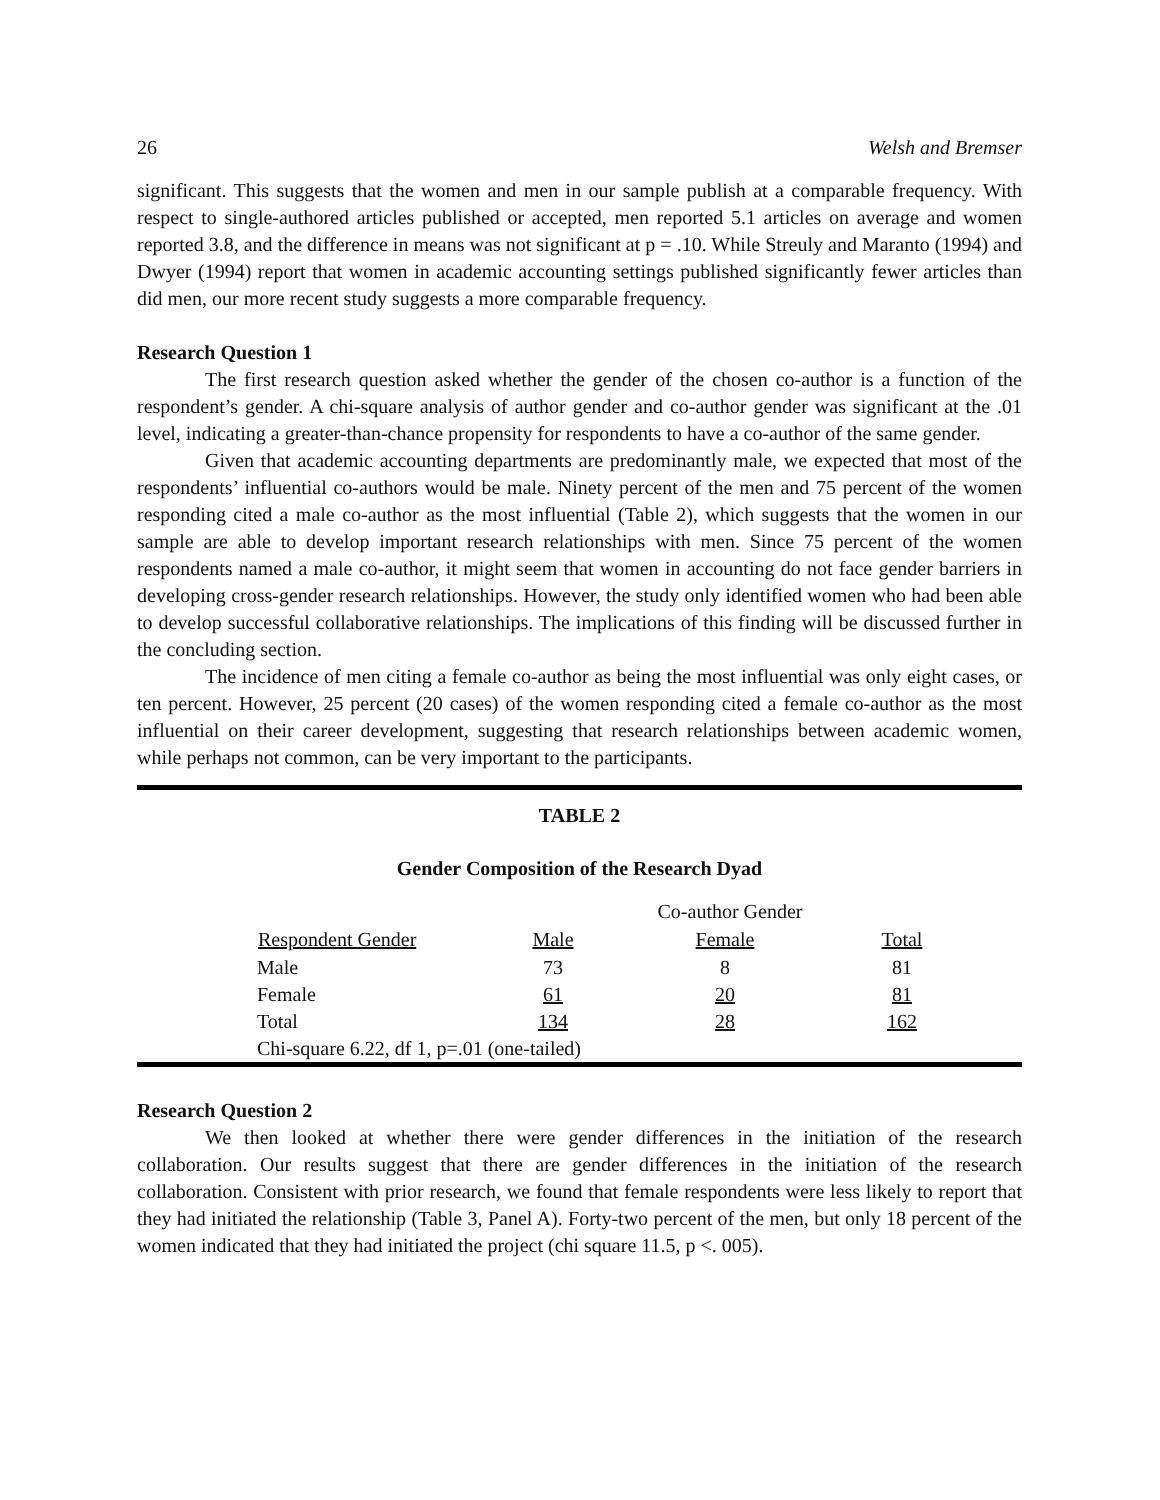26 Welsh and Bremser
significant. This suggests that the women and men in our sample publish at a comparable frequency. With respect to single-authored articles published or accepted, men reported 5.1 articles on average and women reported 3.8, and the difference in means was not significant at p = .10. While Streuly and Maranto (1994) and Dwyer (1994) report that women in academic accounting settings published significantly fewer articles than did men, our more recent study suggests a more comparable frequency.
Research Question 1
The first research question asked whether the gender of the chosen co-author is a function of the respondent’s gender. A chi-square analysis of author gender and co-author gender was significant at the .01 level, indicating a greater-than-chance propensity for respondents to have a co-author of the same gender.
Given that academic accounting departments are predominantly male, we expected that most of the respondents’ influential co-authors would be male. Ninety percent of the men and 75 percent of the women responding cited a male co-author as the most influential (Table 2), which suggests that the women in our sample are able to develop important research relationships with men. Since 75 percent of the women respondents named a male co-author, it might seem that women in accounting do not face gender barriers in developing cross-gender research relationships. However, the study only identified women who had been able to develop successful collaborative relationships. The implications of this finding will be discussed further in the concluding section.
The incidence of men citing a female co-author as being the most influential was only eight cases, or ten percent. However, 25 percent (20 cases) of the women responding cited a female co-author as the most influential on their career development, suggesting that research relationships between academic women, while perhaps not common, can be very important to the participants.
TABLE 2
Gender Composition of the Research Dyad
| | Co-author Gender | | | |
| Respondent Gender | Male | Female | Total | |
| Male | 73 | 8 | 81 | |
| Female | 61 | 20 | 81 | |
| Total | 134 | 28 | 162 | |
| Chi-square 6.22, df 1, p=.01 (one-tailed) | | | | |
Research Question 2
We then looked at whether there were gender differences in the initiation of the research collaboration. Our results suggest that there are gender differences in the initiation of the research collaboration. Consistent with prior research, we found that female respondents were less likely to report that they had initiated the relationship (Table 3, Panel A). Forty-two percent of the men, but only 18 percent of the women indicated that they had initiated the project (chi square 11.5, p <. 005).